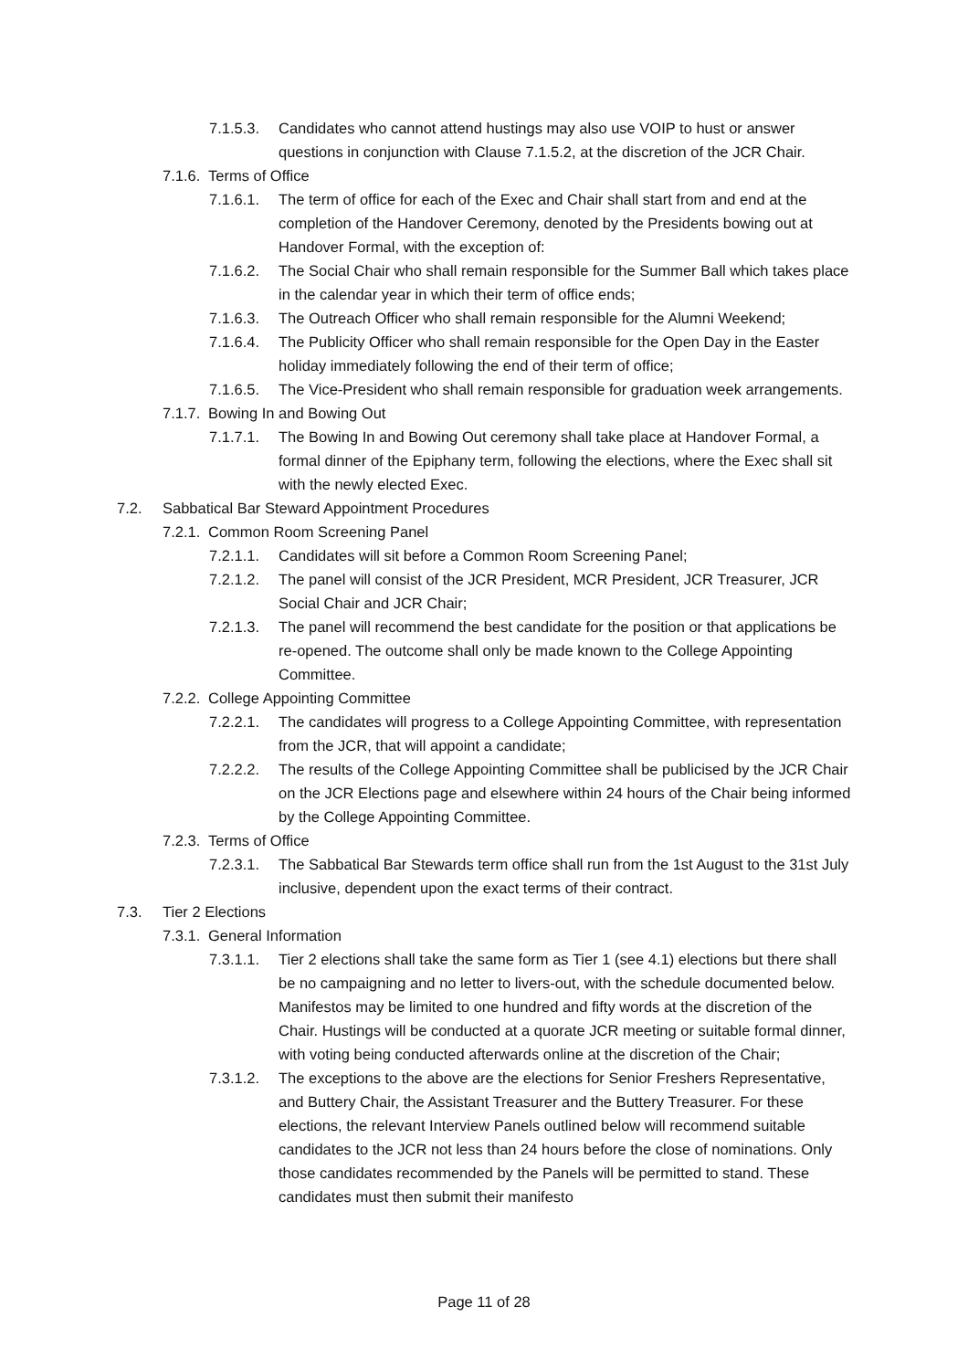7.1.5.3. Candidates who cannot attend hustings may also use VOIP to hust or answer questions in conjunction with Clause 7.1.5.2, at the discretion of the JCR Chair.
7.1.6. Terms of Office
7.1.6.1. The term of office for each of the Exec and Chair shall start from and end at the completion of the Handover Ceremony, denoted by the Presidents bowing out at Handover Formal, with the exception of:
7.1.6.2. The Social Chair who shall remain responsible for the Summer Ball which takes place in the calendar year in which their term of office ends;
7.1.6.3. The Outreach Officer who shall remain responsible for the Alumni Weekend;
7.1.6.4. The Publicity Officer who shall remain responsible for the Open Day in the Easter holiday immediately following the end of their term of office;
7.1.6.5. The Vice-President who shall remain responsible for graduation week arrangements.
7.1.7. Bowing In and Bowing Out
7.1.7.1. The Bowing In and Bowing Out ceremony shall take place at Handover Formal, a formal dinner of the Epiphany term, following the elections, where the Exec shall sit with the newly elected Exec.
7.2. Sabbatical Bar Steward Appointment Procedures
7.2.1. Common Room Screening Panel
7.2.1.1. Candidates will sit before a Common Room Screening Panel;
7.2.1.2. The panel will consist of the JCR President, MCR President, JCR Treasurer, JCR Social Chair and JCR Chair;
7.2.1.3. The panel will recommend the best candidate for the position or that applications be re-opened. The outcome shall only be made known to the College Appointing Committee.
7.2.2. College Appointing Committee
7.2.2.1. The candidates will progress to a College Appointing Committee, with representation from the JCR, that will appoint a candidate;
7.2.2.2. The results of the College Appointing Committee shall be publicised by the JCR Chair on the JCR Elections page and elsewhere within 24 hours of the Chair being informed by the College Appointing Committee.
7.2.3. Terms of Office
7.2.3.1. The Sabbatical Bar Stewards term office shall run from the 1st August to the 31st July inclusive, dependent upon the exact terms of their contract.
7.3. Tier 2 Elections
7.3.1. General Information
7.3.1.1. Tier 2 elections shall take the same form as Tier 1 (see 4.1) elections but there shall be no campaigning and no letter to livers-out, with the schedule documented below. Manifestos may be limited to one hundred and fifty words at the discretion of the Chair. Hustings will be conducted at a quorate JCR meeting or suitable formal dinner, with voting being conducted afterwards online at the discretion of the Chair;
7.3.1.2. The exceptions to the above are the elections for Senior Freshers Representative, and Buttery Chair, the Assistant Treasurer and the Buttery Treasurer. For these elections, the relevant Interview Panels outlined below will recommend suitable candidates to the JCR not less than 24 hours before the close of nominations. Only those candidates recommended by the Panels will be permitted to stand. These candidates must then submit their manifesto
Page 11 of 28